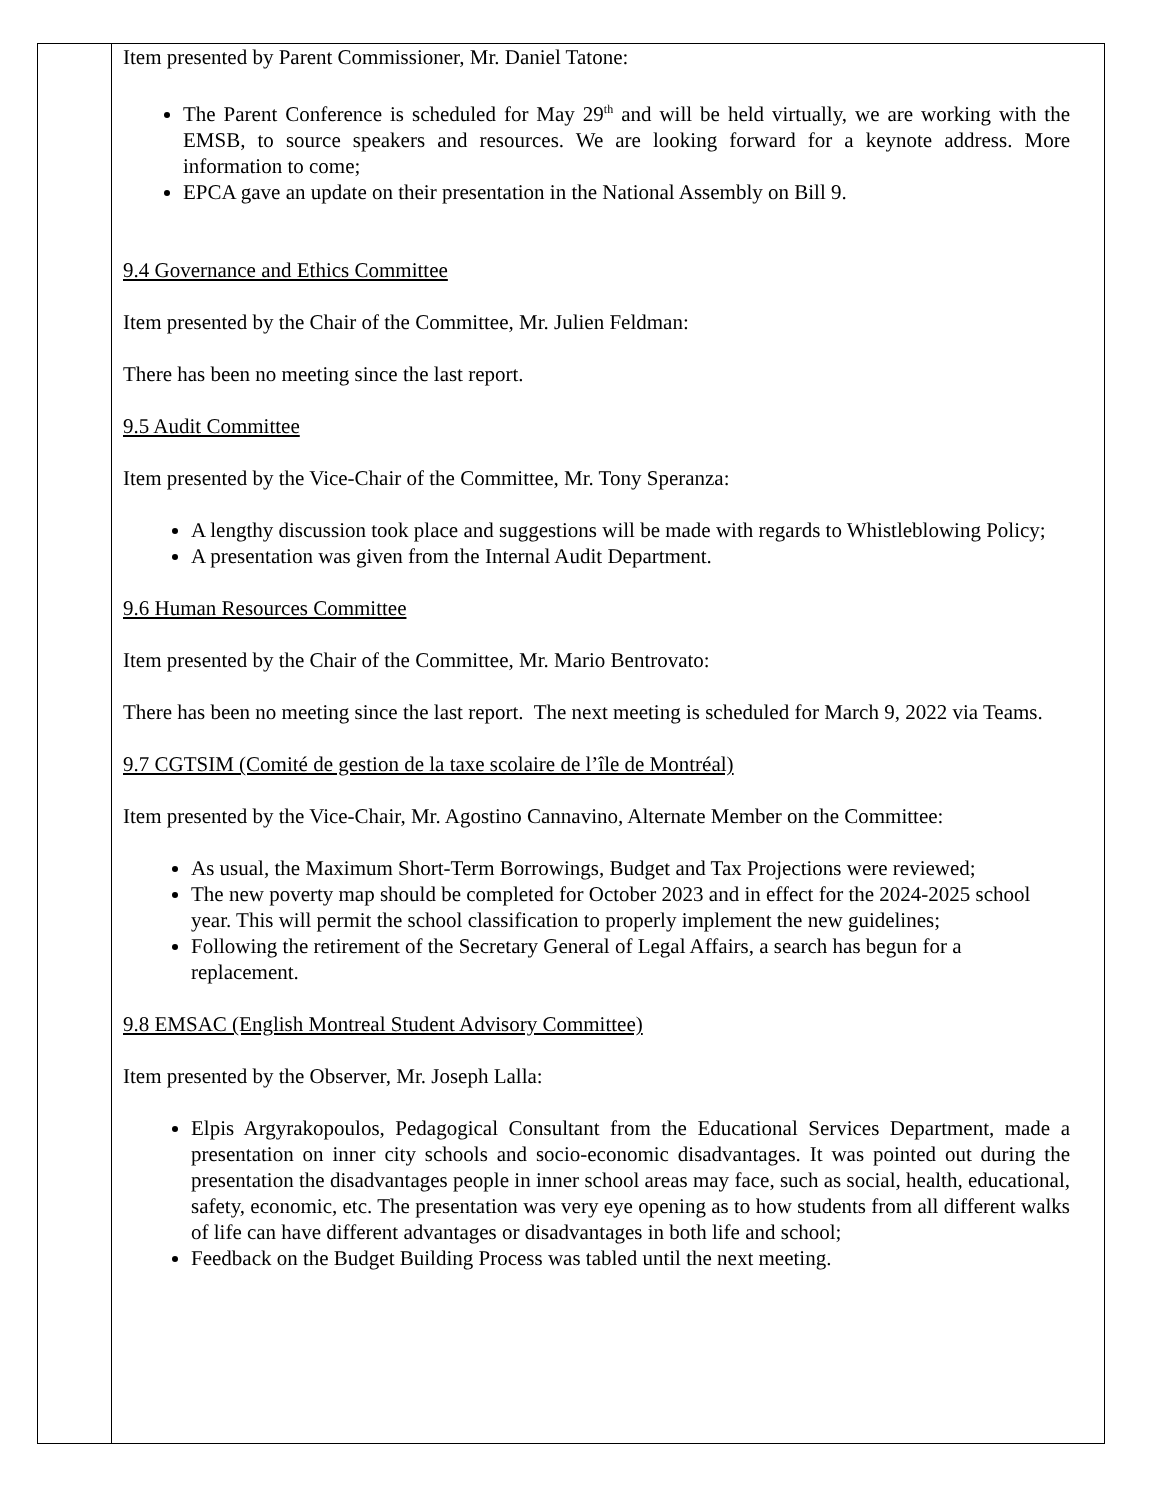| | Item presented by Parent Commissioner, Mr. Daniel Tatone: The Parent Conference is scheduled for May 29<sup>th</sup> and will be held virtually, we are working with the EMSB, to source speakers and resources. We are looking forward for a keynote address. More information to come; EPCA gave an update on their presentation in the National Assembly on Bill 9. 9.4 Governance and Ethics Committee Item presented by the Chair of the Committee, Mr. Julien Feldman: There has been no meeting since the last report. 9.5 Audit Committee Item presented by the Vice-Chair of the Committee, Mr. Tony Speranza: A lengthy discussion took place and suggestions will be made with regards to Whistleblowing Policy; A presentation was given from the Internal Audit Department. 9.6 Human Resources Committee Item presented by the Chair of the Committee, Mr. Mario Bentrovato: There has been no meeting since the last report. The next meeting is scheduled for March 9, 2022 via Teams. 9.7 CGTSIM (Comité de gestion de la taxe scolaire de l’île de Montréal) Item presented by the Vice-Chair, Mr. Agostino Cannavino, Alternate Member on the Committee: As usual, the Maximum Short-Term Borrowings, Budget and Tax Projections were reviewed; The new poverty map should be completed for October 2023 and in effect for the 2024-2025 school year. This will permit the school classification to properly implement the new guidelines; Following the retirement of the Secretary General of Legal Affairs, a search has begun for a replacement. 9.8 EMSAC (English Montreal Student Advisory Committee) Item presented by the Observer, Mr. Joseph Lalla: Elpis Argyrakopoulos, Pedagogical Consultant from the Educational Services Department, made a presentation on inner city schools and socio-economic disadvantages. It was pointed out during the presentation the disadvantages people in inner school areas may face, such as social, health, educational, safety, economic, etc. The presentation was very eye opening as to how students from all different walks of life can have different advantages or disadvantages in both life and school; Feedback on the Budget Building Process was tabled until the next meeting. |